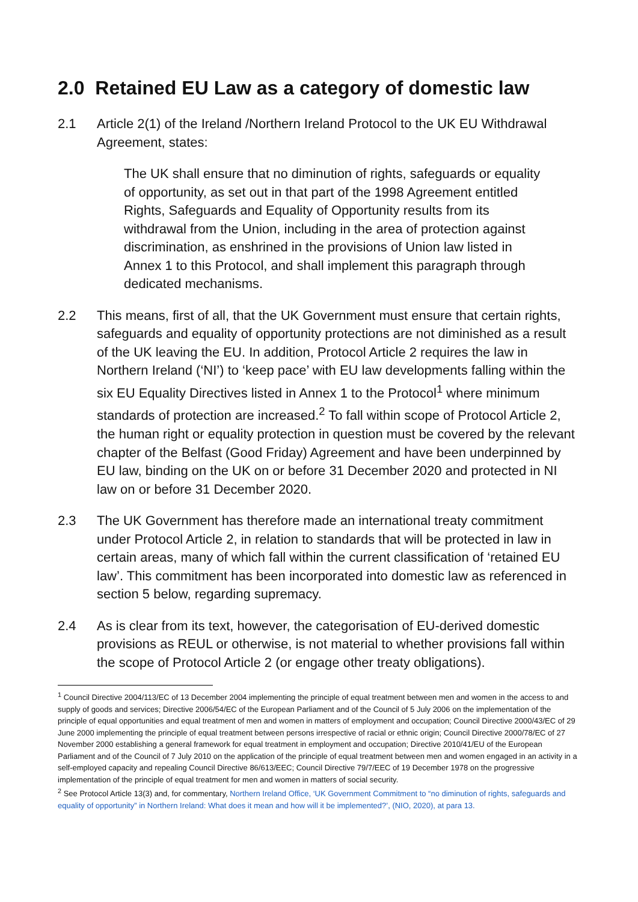2.0 Retained EU Law as a category of domestic law
2.1 Article 2(1) of the Ireland /Northern Ireland Protocol to the UK EU Withdrawal Agreement, states:
The UK shall ensure that no diminution of rights, safeguards or equality of opportunity, as set out in that part of the 1998 Agreement entitled Rights, Safeguards and Equality of Opportunity results from its withdrawal from the Union, including in the area of protection against discrimination, as enshrined in the provisions of Union law listed in Annex 1 to this Protocol, and shall implement this paragraph through dedicated mechanisms.
2.2 This means, first of all, that the UK Government must ensure that certain rights, safeguards and equality of opportunity protections are not diminished as a result of the UK leaving the EU. In addition, Protocol Article 2 requires the law in Northern Ireland (‘NI’) to ‘keep pace’ with EU law developments falling within the six EU Equality Directives listed in Annex 1 to the Protocol<sup>1</sup> where minimum standards of protection are increased.<sup>2</sup> To fall within scope of Protocol Article 2, the human right or equality protection in question must be covered by the relevant chapter of the Belfast (Good Friday) Agreement and have been underpinned by EU law, binding on the UK on or before 31 December 2020 and protected in NI law on or before 31 December 2020.
2.3 The UK Government has therefore made an international treaty commitment under Protocol Article 2, in relation to standards that will be protected in law in certain areas, many of which fall within the current classification of ‘retained EU law’. This commitment has been incorporated into domestic law as referenced in section 5 below, regarding supremacy.
2.4 As is clear from its text, however, the categorisation of EU-derived domestic provisions as REUL or otherwise, is not material to whether provisions fall within the scope of Protocol Article 2 (or engage other treaty obligations).
<sup>1</sup> Council Directive 2004/113/EC of 13 December 2004 implementing the principle of equal treatment between men and women in the access to and supply of goods and services; Directive 2006/54/EC of the European Parliament and of the Council of 5 July 2006 on the implementation of the principle of equal opportunities and equal treatment of men and women in matters of employment and occupation; Council Directive 2000/43/EC of 29 June 2000 implementing the principle of equal treatment between persons irrespective of racial or ethnic origin; Council Directive 2000/78/EC of 27 November 2000 establishing a general framework for equal treatment in employment and occupation; Directive 2010/41/EU of the European Parliament and of the Council of 7 July 2010 on the application of the principle of equal treatment between men and women engaged in an activity in a self-employed capacity and repealing Council Directive 86/613/EEC; Council Directive 79/7/EEC of 19 December 1978 on the progressive implementation of the principle of equal treatment for men and women in matters of social security.
<sup>2</sup> See Protocol Article 13(3) and, for commentary, Northern Ireland Office, ‘UK Government Commitment to “no diminution of rights, safeguards and equality of opportunity” in Northern Ireland: What does it mean and how will it be implemented?’, (NIO, 2020), at para 13.